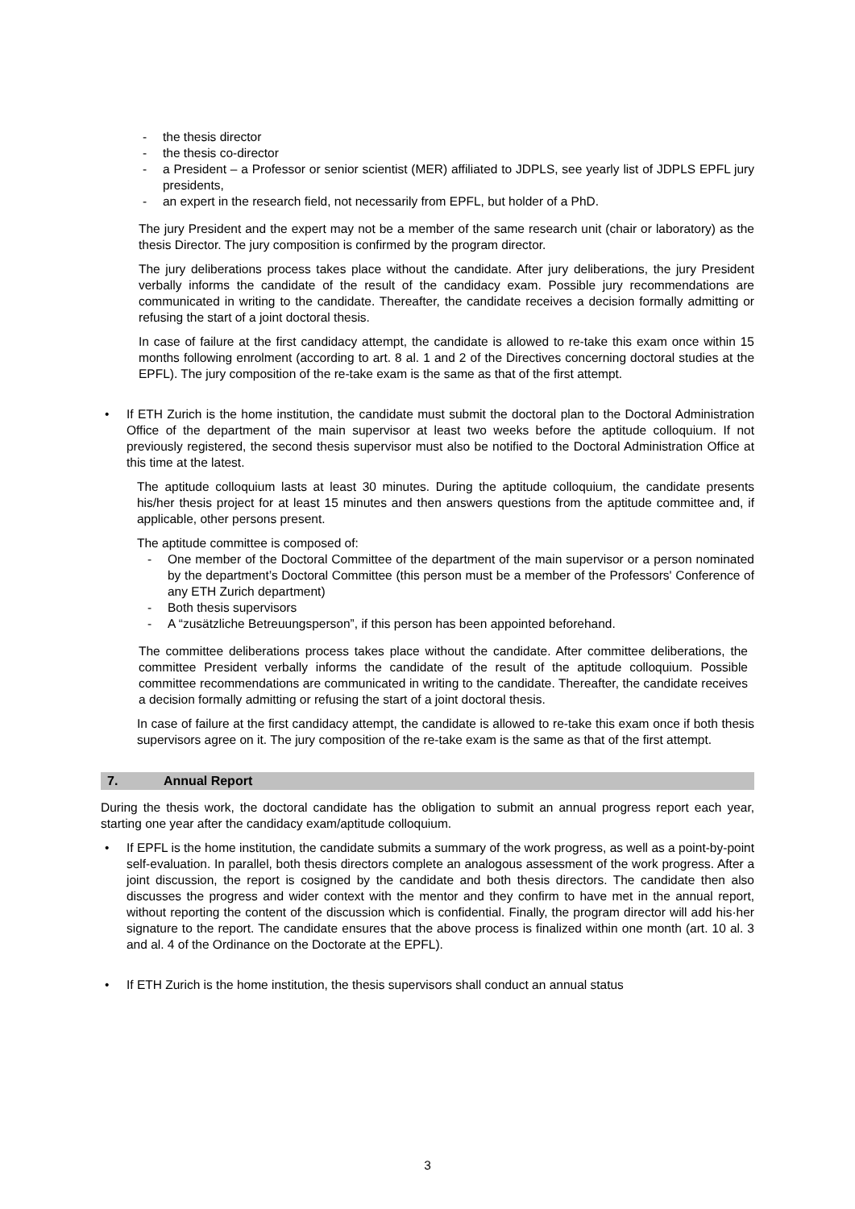- the thesis director
- the thesis co-director
- a President – a Professor or senior scientist (MER) affiliated to JDPLS, see yearly list of JDPLS EPFL jury presidents,
- an expert in the research field, not necessarily from EPFL, but holder of a PhD.
The jury President and the expert may not be a member of the same research unit (chair or laboratory) as the thesis Director. The jury composition is confirmed by the program director.
The jury deliberations process takes place without the candidate. After jury deliberations, the jury President verbally informs the candidate of the result of the candidacy exam. Possible jury recommendations are communicated in writing to the candidate. Thereafter, the candidate receives a decision formally admitting or refusing the start of a joint doctoral thesis.
In case of failure at the first candidacy attempt, the candidate is allowed to re-take this exam once within 15 months following enrolment (according to art. 8 al. 1 and 2 of the Directives concerning doctoral studies at the EPFL). The jury composition of the re-take exam is the same as that of the first attempt.
• If ETH Zurich is the home institution, the candidate must submit the doctoral plan to the Doctoral Administration Office of the department of the main supervisor at least two weeks before the aptitude colloquium. If not previously registered, the second thesis supervisor must also be notified to the Doctoral Administration Office at this time at the latest.
The aptitude colloquium lasts at least 30 minutes. During the aptitude colloquium, the candidate presents his/her thesis project for at least 15 minutes and then answers questions from the aptitude committee and, if applicable, other persons present.
The aptitude committee is composed of:
- One member of the Doctoral Committee of the department of the main supervisor or a person nominated by the department’s Doctoral Committee (this person must be a member of the Professors' Conference of any ETH Zurich department)
- Both thesis supervisors
- A “zusätzliche Betreuungsperson”, if this person has been appointed beforehand.
The committee deliberations process takes place without the candidate. After committee deliberations, the committee President verbally informs the candidate of the result of the aptitude colloquium. Possible committee recommendations are communicated in writing to the candidate. Thereafter, the candidate receives a decision formally admitting or refusing the start of a joint doctoral thesis.
In case of failure at the first candidacy attempt, the candidate is allowed to re-take this exam once if both thesis supervisors agree on it. The jury composition of the re-take exam is the same as that of the first attempt.
7. Annual Report
During the thesis work, the doctoral candidate has the obligation to submit an annual progress report each year, starting one year after the candidacy exam/aptitude colloquium.
• If EPFL is the home institution, the candidate submits a summary of the work progress, as well as a point-by-point self-evaluation. In parallel, both thesis directors complete an analogous assessment of the work progress. After a joint discussion, the report is cosigned by the candidate and both thesis directors. The candidate then also discusses the progress and wider context with the mentor and they confirm to have met in the annual report, without reporting the content of the discussion which is confidential. Finally, the program director will add his·her signature to the report. The candidate ensures that the above process is finalized within one month (art. 10 al. 3 and al. 4 of the Ordinance on the Doctorate at the EPFL).
• If ETH Zurich is the home institution, the thesis supervisors shall conduct an annual status
3